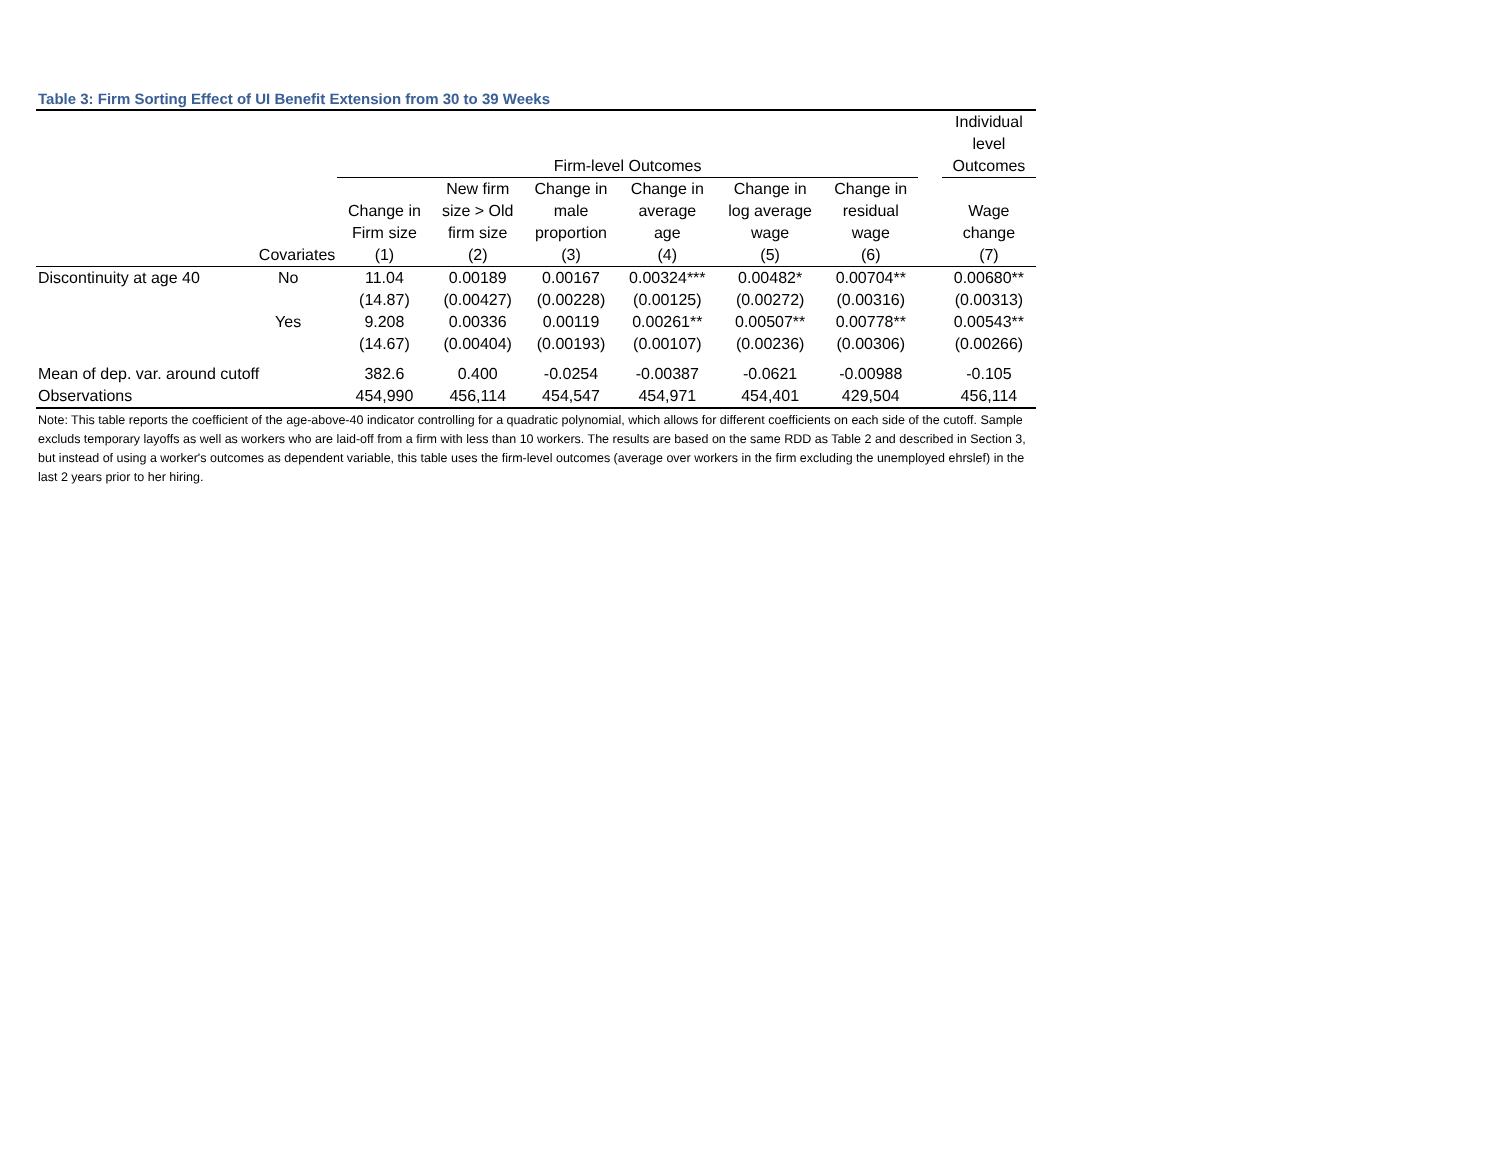Table 3: Firm Sorting Effect of UI Benefit Extension from 30 to 39 Weeks
| | | Firm-level Outcomes | | | | | | | Individual level Outcomes |
| --- | --- | --- | --- | --- | --- | --- | --- | --- | --- |
| | | Change in Firm size | New firm size > Old firm size | Change in male proportion | Change in average age | Change in log average wage | Change in residual wage | | Wage change |
| | Covariates | (1) | (2) | (3) | (4) | (5) | (6) | | (7) |
| Discontinuity at age 40 | No | 11.04 | 0.00189 | 0.00167 | 0.00324*** | 0.00482* | 0.00704** | | 0.00680** |
| | | (14.87) | (0.00427) | (0.00228) | (0.00125) | (0.00272) | (0.00316) | | (0.00313) |
| | Yes | 9.208 | 0.00336 | 0.00119 | 0.00261** | 0.00507** | 0.00778** | | 0.00543** |
| | | (14.67) | (0.00404) | (0.00193) | (0.00107) | (0.00236) | (0.00306) | | (0.00266) |
| Mean of dep. var. around cutoff | | 382.6 | 0.400 | -0.0254 | -0.00387 | -0.0621 | -0.00988 | | -0.105 |
| Observations | | 454,990 | 456,114 | 454,547 | 454,971 | 454,401 | 429,504 | | 456,114 |
Note: This table reports the coefficient of the age-above-40 indicator controlling for a quadratic polynomial, which allows for different coefficients on each side of the cutoff. Sample excluds temporary layoffs as well as workers who are laid-off from a firm with less than 10 workers. The results are based on the same RDD as Table 2 and described in Section 3, but instead of using a worker's outcomes as dependent variable, this table uses the firm-level outcomes (average over workers in the firm excluding the unemployed ehrslef) in the last 2 years prior to her hiring.